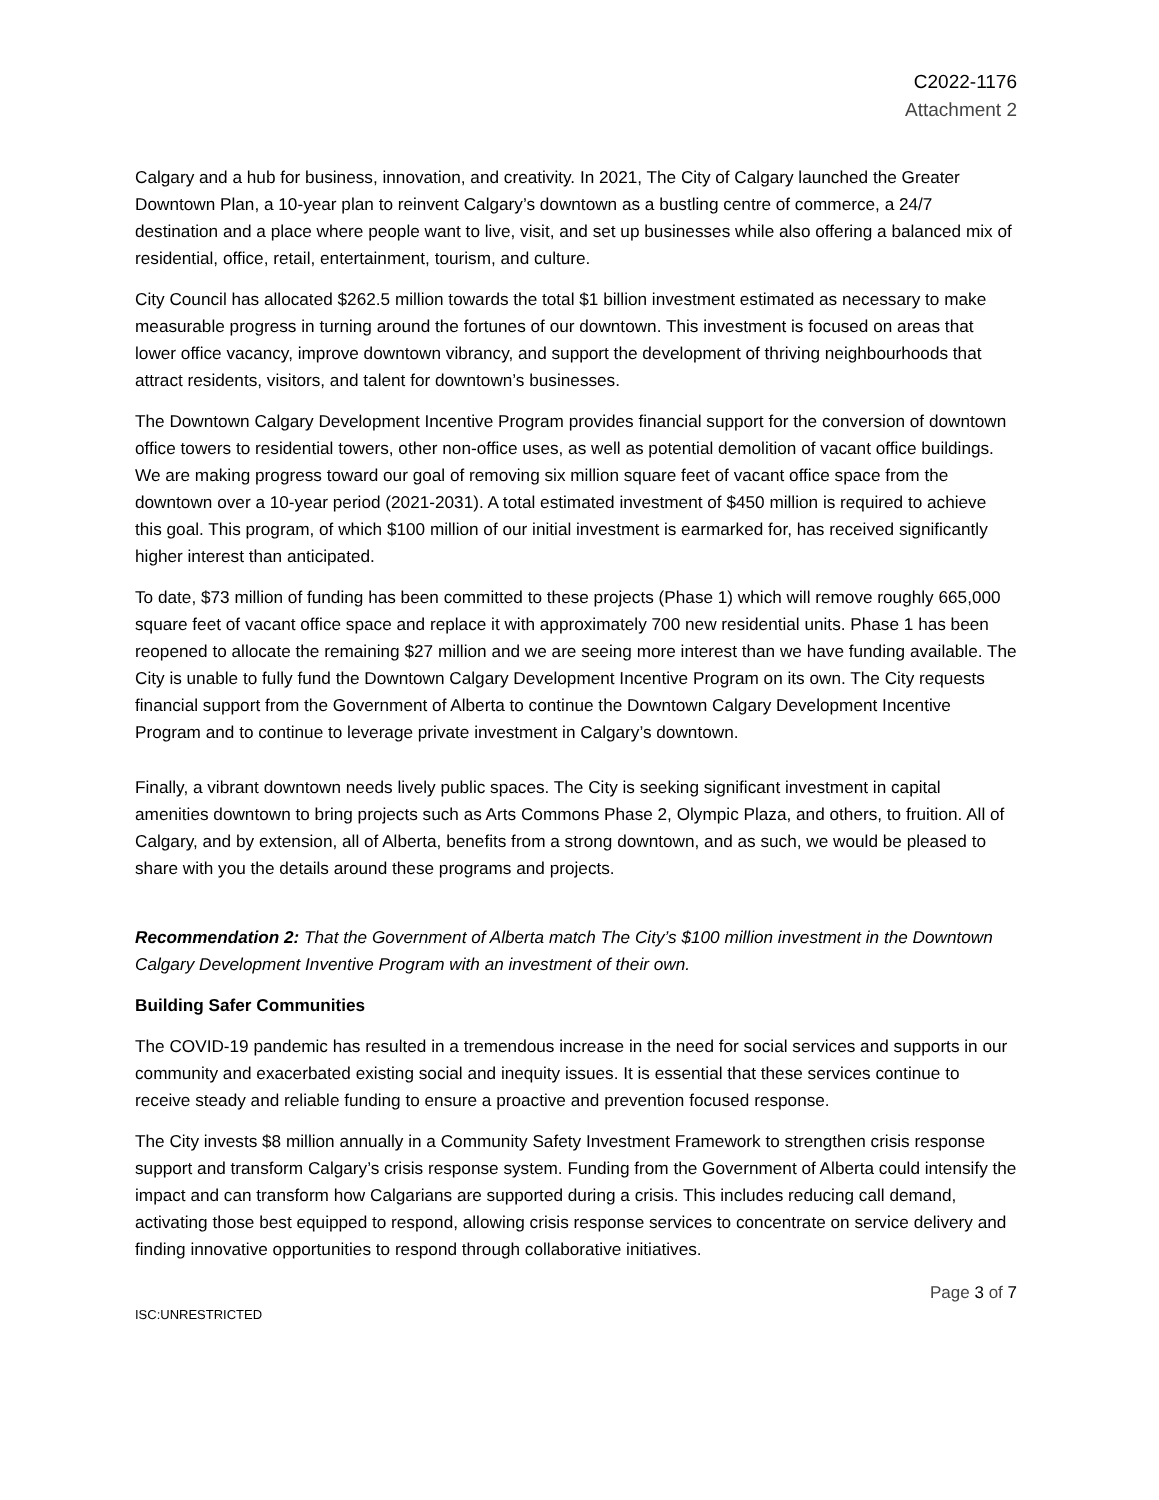C2022-1176
Attachment 2
Calgary and a hub for business, innovation, and creativity. In 2021, The City of Calgary launched the Greater Downtown Plan, a 10-year plan to reinvent Calgary’s downtown as a bustling centre of commerce, a 24/7 destination and a place where people want to live, visit, and set up businesses while also offering a balanced mix of residential, office, retail, entertainment, tourism, and culture.
City Council has allocated $262.5 million towards the total $1 billion investment estimated as necessary to make measurable progress in turning around the fortunes of our downtown. This investment is focused on areas that lower office vacancy, improve downtown vibrancy, and support the development of thriving neighbourhoods that attract residents, visitors, and talent for downtown’s businesses.
The Downtown Calgary Development Incentive Program provides financial support for the conversion of downtown office towers to residential towers, other non-office uses, as well as potential demolition of vacant office buildings. We are making progress toward our goal of removing six million square feet of vacant office space from the downtown over a 10-year period (2021-2031). A total estimated investment of $450 million is required to achieve this goal. This program, of which $100 million of our initial investment is earmarked for, has received significantly higher interest than anticipated.
To date, $73 million of funding has been committed to these projects (Phase 1) which will remove roughly 665,000 square feet of vacant office space and replace it with approximately 700 new residential units. Phase 1 has been reopened to allocate the remaining $27 million and we are seeing more interest than we have funding available. The City is unable to fully fund the Downtown Calgary Development Incentive Program on its own. The City requests financial support from the Government of Alberta to continue the Downtown Calgary Development Incentive Program and to continue to leverage private investment in Calgary’s downtown.
Finally, a vibrant downtown needs lively public spaces. The City is seeking significant investment in capital amenities downtown to bring projects such as Arts Commons Phase 2, Olympic Plaza, and others, to fruition. All of Calgary, and by extension, all of Alberta, benefits from a strong downtown, and as such, we would be pleased to share with you the details around these programs and projects.
Recommendation 2: That the Government of Alberta match The City’s $100 million investment in the Downtown Calgary Development Inventive Program with an investment of their own.
Building Safer Communities
The COVID-19 pandemic has resulted in a tremendous increase in the need for social services and supports in our community and exacerbated existing social and inequity issues. It is essential that these services continue to receive steady and reliable funding to ensure a proactive and prevention focused response.
The City invests $8 million annually in a Community Safety Investment Framework to strengthen crisis response support and transform Calgary’s crisis response system. Funding from the Government of Alberta could intensify the impact and can transform how Calgarians are supported during a crisis. This includes reducing call demand, activating those best equipped to respond, allowing crisis response services to concentrate on service delivery and finding innovative opportunities to respond through collaborative initiatives.
Page 3 of 7
ISC:UNRESTRICTED